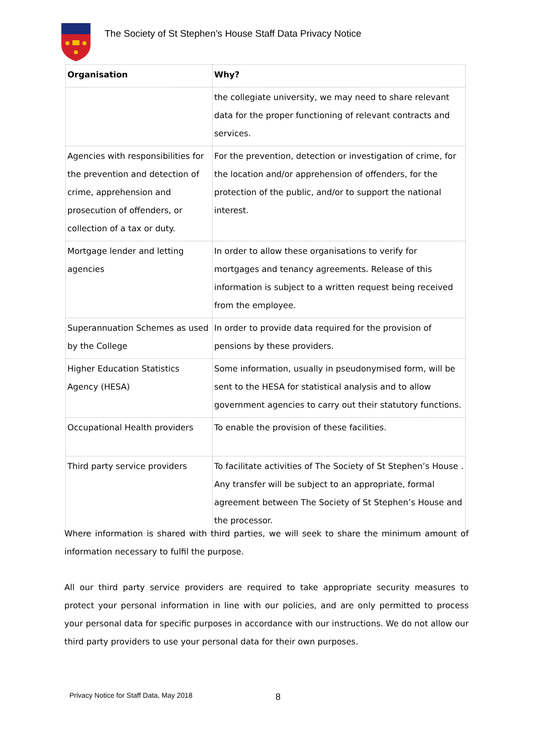The Society of St Stephen’s House Staff Data Privacy Notice
| Organisation | Why? |
| --- | --- |
| | the collegiate university, we may need to share relevant data for the proper functioning of relevant contracts and services. |
| Agencies with responsibilities for the prevention and detection of crime, apprehension and prosecution of offenders, or collection of a tax or duty. | For the prevention, detection or investigation of crime, for the location and/or apprehension of offenders, for the protection of the public, and/or to support the national interest. |
| Mortgage lender and letting agencies | In order to allow these organisations to verify for mortgages and tenancy agreements. Release of this information is subject to a written request being received from the employee. |
| Superannuation Schemes as used by the College | In order to provide data required for the provision of pensions by these providers. |
| Higher Education Statistics Agency (HESA) | Some information, usually in pseudonymised form, will be sent to the HESA for statistical analysis and to allow government agencies to carry out their statutory functions. |
| Occupational Health providers | To enable the provision of these facilities. |
| Third party service providers | To facilitate activities of The Society of St Stephen’s House . Any transfer will be subject to an appropriate, formal agreement between The Society of St Stephen’s House and the processor. |
Where information is shared with third parties, we will seek to share the minimum amount of information necessary to fulfil the purpose.
All our third party service providers are required to take appropriate security measures to protect your personal information in line with our policies, and are only permitted to process your personal data for specific purposes in accordance with our instructions. We do not allow our third party providers to use your personal data for their own purposes.
Privacy Notice for Staff Data, May 2018
8